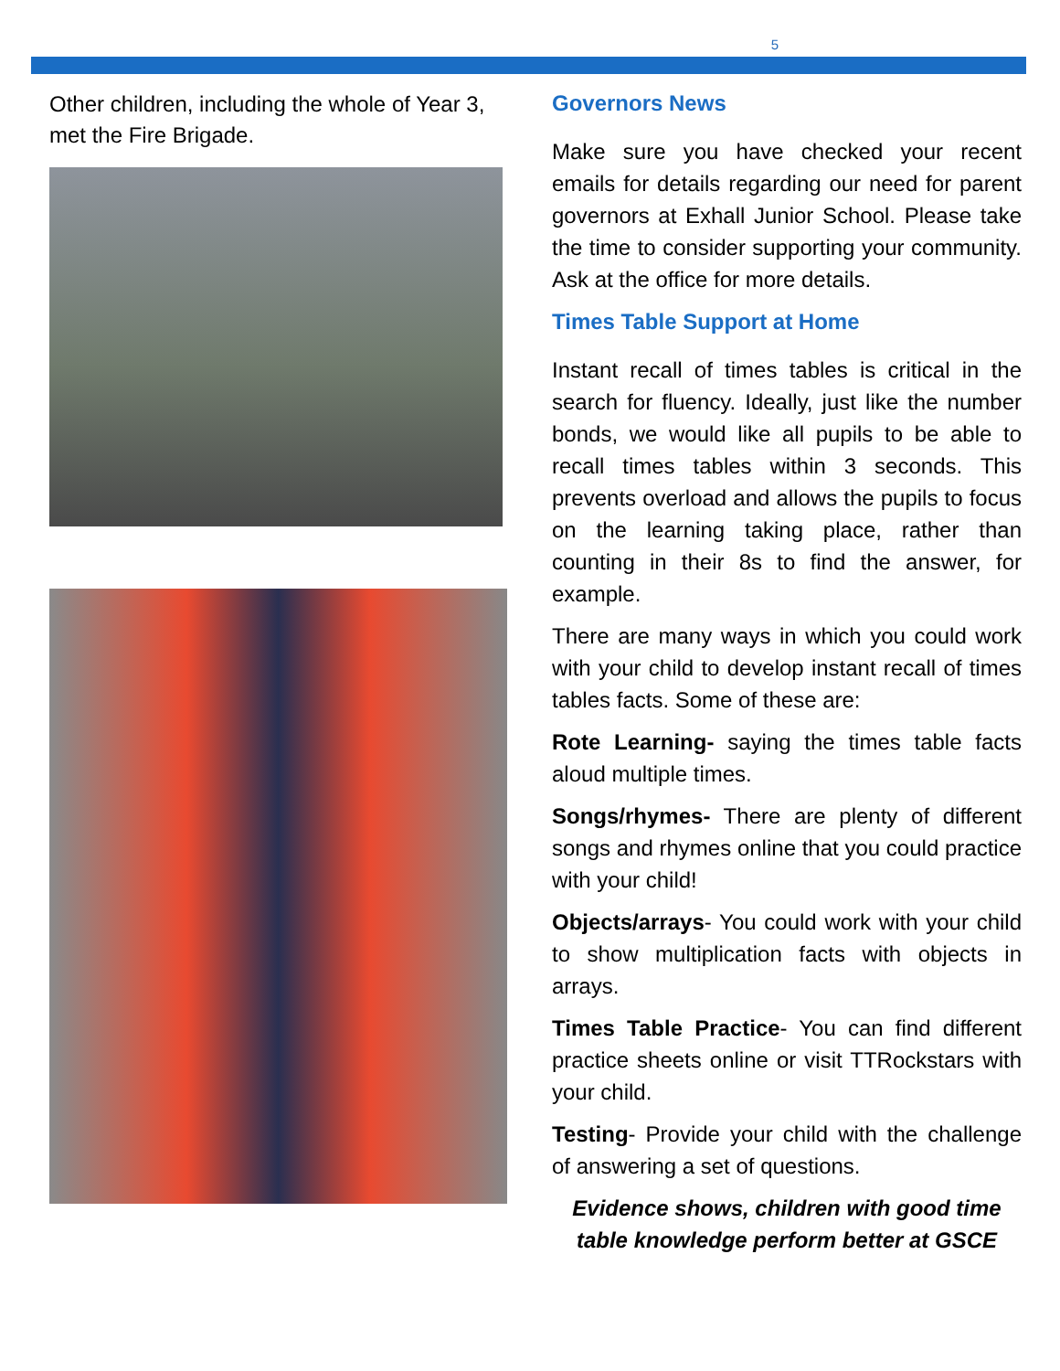5
Other children, including the whole of Year 3, met the Fire Brigade.
Governors News
Make sure you have checked your recent emails for details regarding our need for parent governors at Exhall Junior School. Please take the time to consider supporting your community. Ask at the office for more details.
Times Table Support at Home
Instant recall of times tables is critical in the search for fluency. Ideally, just like the number bonds, we would like all pupils to be able to recall times tables within 3 seconds. This prevents overload and allows the pupils to focus on the learning taking place, rather than counting in their 8s to find the answer, for example.
There are many ways in which you could work with your child to develop instant recall of times tables facts. Some of these are:
Rote Learning- saying the times table facts aloud multiple times.
Songs/rhymes- There are plenty of different songs and rhymes online that you could practice with your child!
Objects/arrays- You could work with your child to show multiplication facts with objects in arrays.
Times Table Practice- You can find different practice sheets online or visit TTRockstars with your child.
Testing- Provide your child with the challenge of answering a set of questions.
Evidence shows, children with good time table knowledge perform better at GSCE